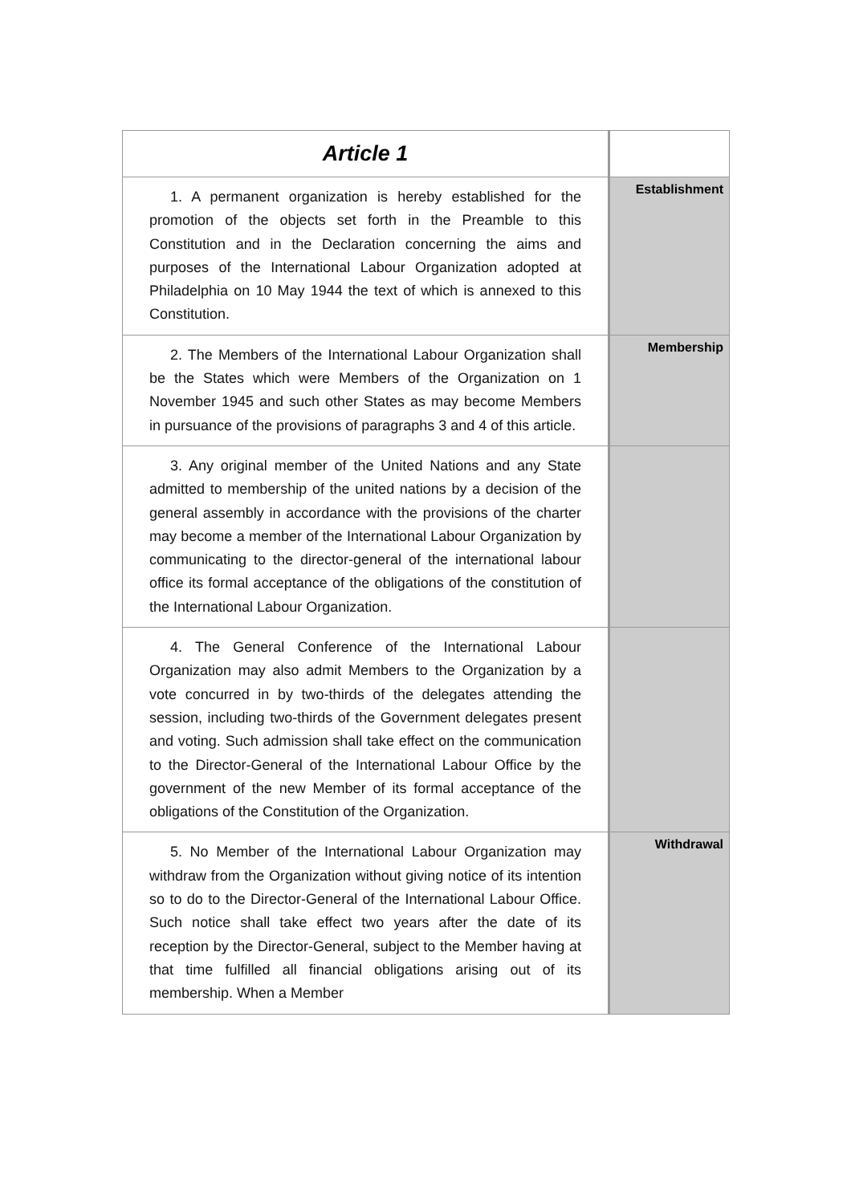| Article 1 | |
| 1. A permanent organization is hereby established for the promotion of the objects set forth in the Preamble to this Constitution and in the Declaration concerning the aims and purposes of the International Labour Organization adopted at Philadelphia on 10 May 1944 the text of which is annexed to this Constitution. | Establishment |
| 2. The Members of the International Labour Organization shall be the States which were Members of the Organization on 1 November 1945 and such other States as may become Members in pursuance of the provisions of paragraphs 3 and 4 of this article. | Membership |
| 3. Any original member of the United Nations and any State admitted to membership of the united nations by a decision of the general assembly in accordance with the provisions of the charter may become a member of the International Labour Organization by communicating to the director-general of the international labour office its formal acceptance of the obligations of the constitution of the International Labour Organization. | |
| 4. The General Conference of the International Labour Organization may also admit Members to the Organization by a vote concurred in by two-thirds of the delegates attending the session, including two-thirds of the Government delegates present and voting. Such admission shall take effect on the communication to the Director-General of the International Labour Office by the government of the new Member of its formal acceptance of the obligations of the Constitution of the Organization. | |
| 5. No Member of the International Labour Organization may withdraw from the Organization without giving notice of its intention so to do to the Director-General of the International Labour Office. Such notice shall take effect two years after the date of its reception by the Director-General, subject to the Member having at that time fulfilled all financial obligations arising out of its membership. When a Member | Withdrawal |